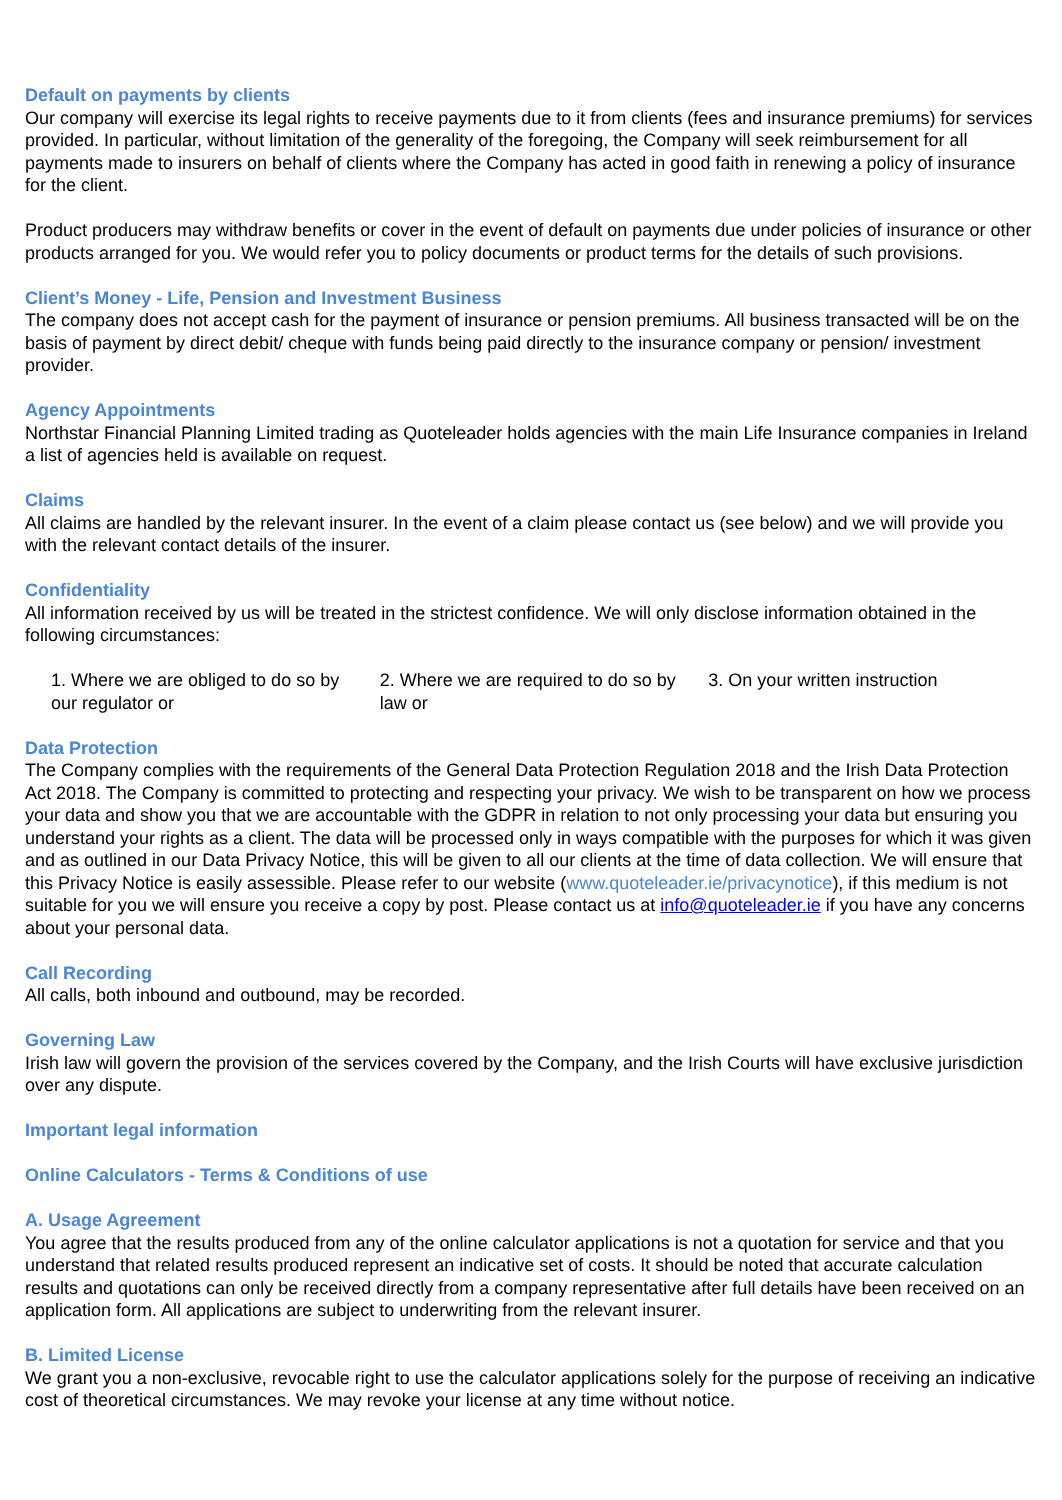Default on payments by clients
Our company will exercise its legal rights to receive payments due to it from clients (fees and insurance premiums) for services provided. In particular, without limitation of the generality of the foregoing, the Company will seek reimbursement for all payments made to insurers on behalf of clients where the Company has acted in good faith in renewing a policy of insurance for the client.
Product producers may withdraw benefits or cover in the event of default on payments due under policies of insurance or other products arranged for you. We would refer you to policy documents or product terms for the details of such provisions.
Client’s Money - Life, Pension and Investment Business
The company does not accept cash for the payment of insurance or pension premiums. All business transacted will be on the basis of payment by direct debit/ cheque with funds being paid directly to the insurance company or pension/ investment provider.
Agency Appointments
Northstar Financial Planning Limited trading as Quoteleader holds agencies with the main Life Insurance companies in Ireland a list of agencies held is available on request.
Claims
All claims are handled by the relevant insurer. In the event of a claim please contact us (see below) and we will provide you with the relevant contact details of the insurer.
Confidentiality
All information received by us will be treated in the strictest confidence. We will only disclose information obtained in the following circumstances:
1. Where we are obliged to do so by our regulator or
2. Where we are required to do so by law or
3. On your written instruction
Data Protection
The Company complies with the requirements of the General Data Protection Regulation 2018 and the Irish Data Protection Act 2018. The Company is committed to protecting and respecting your privacy. We wish to be transparent on how we process your data and show you that we are accountable with the GDPR in relation to not only processing your data but ensuring you understand your rights as a client. The data will be processed only in ways compatible with the purposes for which it was given and as outlined in our Data Privacy Notice, this will be given to all our clients at the time of data collection. We will ensure that this Privacy Notice is easily assessible. Please refer to our website (www.quoteleader.ie/privacynotice), if this medium is not suitable for you we will ensure you receive a copy by post. Please contact us at info@quoteleader.ie if you have any concerns about your personal data.
Call Recording
All calls, both inbound and outbound, may be recorded.
Governing Law
Irish law will govern the provision of the services covered by the Company, and the Irish Courts will have exclusive jurisdiction over any dispute.
Important legal information
Online Calculators - Terms & Conditions of use
A. Usage Agreement
You agree that the results produced from any of the online calculator applications is not a quotation for service and that you understand that related results produced represent an indicative set of costs. It should be noted that accurate calculation results and quotations can only be received directly from a company representative after full details have been received on an application form. All applications are subject to underwriting from the relevant insurer.
B. Limited License
We grant you a non-exclusive, revocable right to use the calculator applications solely for the purpose of receiving an indicative cost of theoretical circumstances. We may revoke your license at any time without notice.